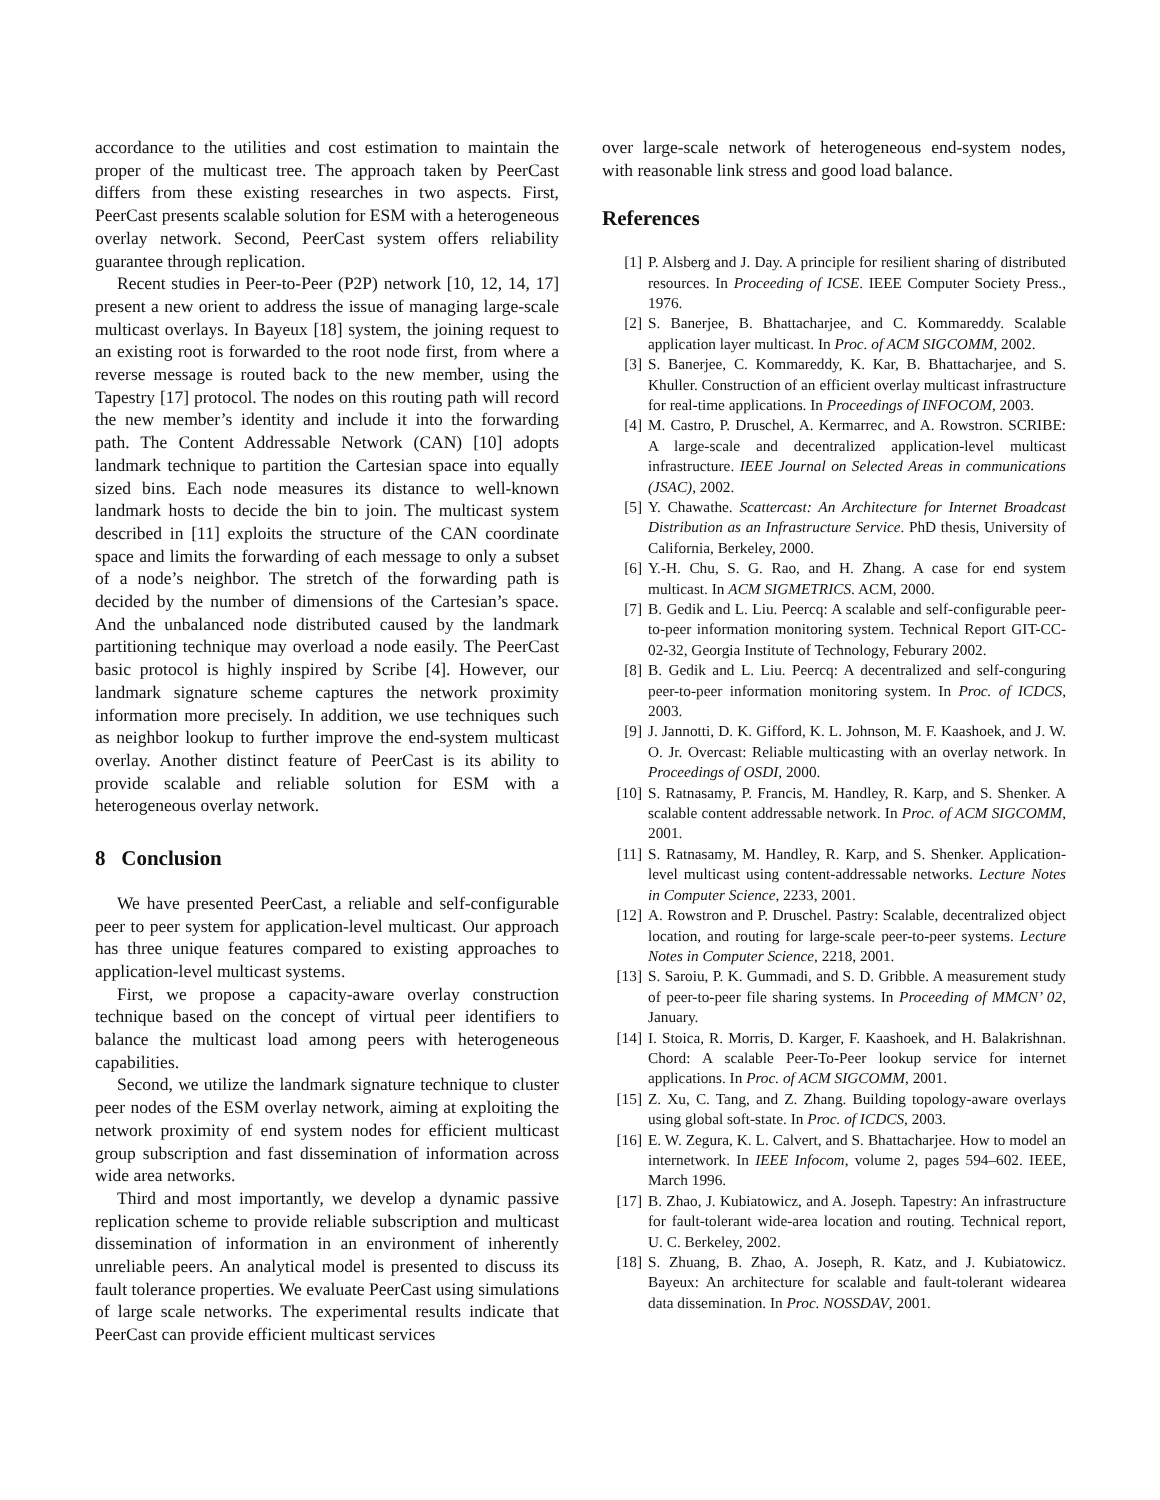accordance to the utilities and cost estimation to maintain the proper of the multicast tree. The approach taken by PeerCast differs from these existing researches in two aspects. First, PeerCast presents scalable solution for ESM with a heterogeneous overlay network. Second, PeerCast system offers reliability guarantee through replication.
Recent studies in Peer-to-Peer (P2P) network [10, 12, 14, 17] present a new orient to address the issue of managing large-scale multicast overlays. In Bayeux [18] system, the joining request to an existing root is forwarded to the root node first, from where a reverse message is routed back to the new member, using the Tapestry [17] protocol. The nodes on this routing path will record the new member’s identity and include it into the forwarding path. The Content Addressable Network (CAN) [10] adopts landmark technique to partition the Cartesian space into equally sized bins. Each node measures its distance to well-known landmark hosts to decide the bin to join. The multicast system described in [11] exploits the structure of the CAN coordinate space and limits the forwarding of each message to only a subset of a node’s neighbor. The stretch of the forwarding path is decided by the number of dimensions of the Cartesian’s space. And the unbalanced node distributed caused by the landmark partitioning technique may overload a node easily. The PeerCast basic protocol is highly inspired by Scribe [4]. However, our landmark signature scheme captures the network proximity information more precisely. In addition, we use techniques such as neighbor lookup to further improve the end-system multicast overlay. Another distinct feature of PeerCast is its ability to provide scalable and reliable solution for ESM with a heterogeneous overlay network.
8 Conclusion
We have presented PeerCast, a reliable and self-configurable peer to peer system for application-level multicast. Our approach has three unique features compared to existing approaches to application-level multicast systems.
First, we propose a capacity-aware overlay construction technique based on the concept of virtual peer identifiers to balance the multicast load among peers with heterogeneous capabilities.
Second, we utilize the landmark signature technique to cluster peer nodes of the ESM overlay network, aiming at exploiting the network proximity of end system nodes for efficient multicast group subscription and fast dissemination of information across wide area networks.
Third and most importantly, we develop a dynamic passive replication scheme to provide reliable subscription and multicast dissemination of information in an environment of inherently unreliable peers. An analytical model is presented to discuss its fault tolerance properties. We evaluate PeerCast using simulations of large scale networks. The experimental results indicate that PeerCast can provide efficient multicast services
over large-scale network of heterogeneous end-system nodes, with reasonable link stress and good load balance.
References
[1] P. Alsberg and J. Day. A principle for resilient sharing of distributed resources. In Proceeding of ICSE. IEEE Computer Society Press., 1976.
[2] S. Banerjee, B. Bhattacharjee, and C. Kommareddy. Scalable application layer multicast. In Proc. of ACM SIGCOMM, 2002.
[3] S. Banerjee, C. Kommareddy, K. Kar, B. Bhattacharjee, and S. Khuller. Construction of an efficient overlay multicast infrastructure for real-time applications. In Proceedings of INFOCOM, 2003.
[4] M. Castro, P. Druschel, A. Kermarrec, and A. Rowstron. SCRIBE: A large-scale and decentralized application-level multicast infrastructure. IEEE Journal on Selected Areas in communications (JSAC), 2002.
[5] Y. Chawathe. Scattercast: An Architecture for Internet Broadcast Distribution as an Infrastructure Service. PhD thesis, University of California, Berkeley, 2000.
[6] Y.-H. Chu, S. G. Rao, and H. Zhang. A case for end system multicast. In ACM SIGMETRICS. ACM, 2000.
[7] B. Gedik and L. Liu. Peercq: A scalable and self-configurable peer-to-peer information monitoring system. Technical Report GIT-CC-02-32, Georgia Institute of Technology, Feburary 2002.
[8] B. Gedik and L. Liu. Peercq: A decentralized and self-conguring peer-to-peer information monitoring system. In Proc. of ICDCS, 2003.
[9] J. Jannotti, D. K. Gifford, K. L. Johnson, M. F. Kaashoek, and J. W. O. Jr. Overcast: Reliable multicasting with an overlay network. In Proceedings of OSDI, 2000.
[10] S. Ratnasamy, P. Francis, M. Handley, R. Karp, and S. Shenker. A scalable content addressable network. In Proc. of ACM SIGCOMM, 2001.
[11] S. Ratnasamy, M. Handley, R. Karp, and S. Shenker. Application-level multicast using content-addressable networks. Lecture Notes in Computer Science, 2233, 2001.
[12] A. Rowstron and P. Druschel. Pastry: Scalable, decentralized object location, and routing for large-scale peer-to-peer systems. Lecture Notes in Computer Science, 2218, 2001.
[13] S. Saroiu, P. K. Gummadi, and S. D. Gribble. A measurement study of peer-to-peer file sharing systems. In Proceeding of MMCN’ 02, January.
[14] I. Stoica, R. Morris, D. Karger, F. Kaashoek, and H. Balakrishnan. Chord: A scalable Peer-To-Peer lookup service for internet applications. In Proc. of ACM SIGCOMM, 2001.
[15] Z. Xu, C. Tang, and Z. Zhang. Building topology-aware overlays using global soft-state. In Proc. of ICDCS, 2003.
[16] E. W. Zegura, K. L. Calvert, and S. Bhattacharjee. How to model an internetwork. In IEEE Infocom, volume 2, pages 594–602. IEEE, March 1996.
[17] B. Zhao, J. Kubiatowicz, and A. Joseph. Tapestry: An infrastructure for fault-tolerant wide-area location and routing. Technical report, U. C. Berkeley, 2002.
[18] S. Zhuang, B. Zhao, A. Joseph, R. Katz, and J. Kubiatowicz. Bayeux: An architecture for scalable and fault-tolerant widearea data dissemination. In Proc. NOSSDAV, 2001.